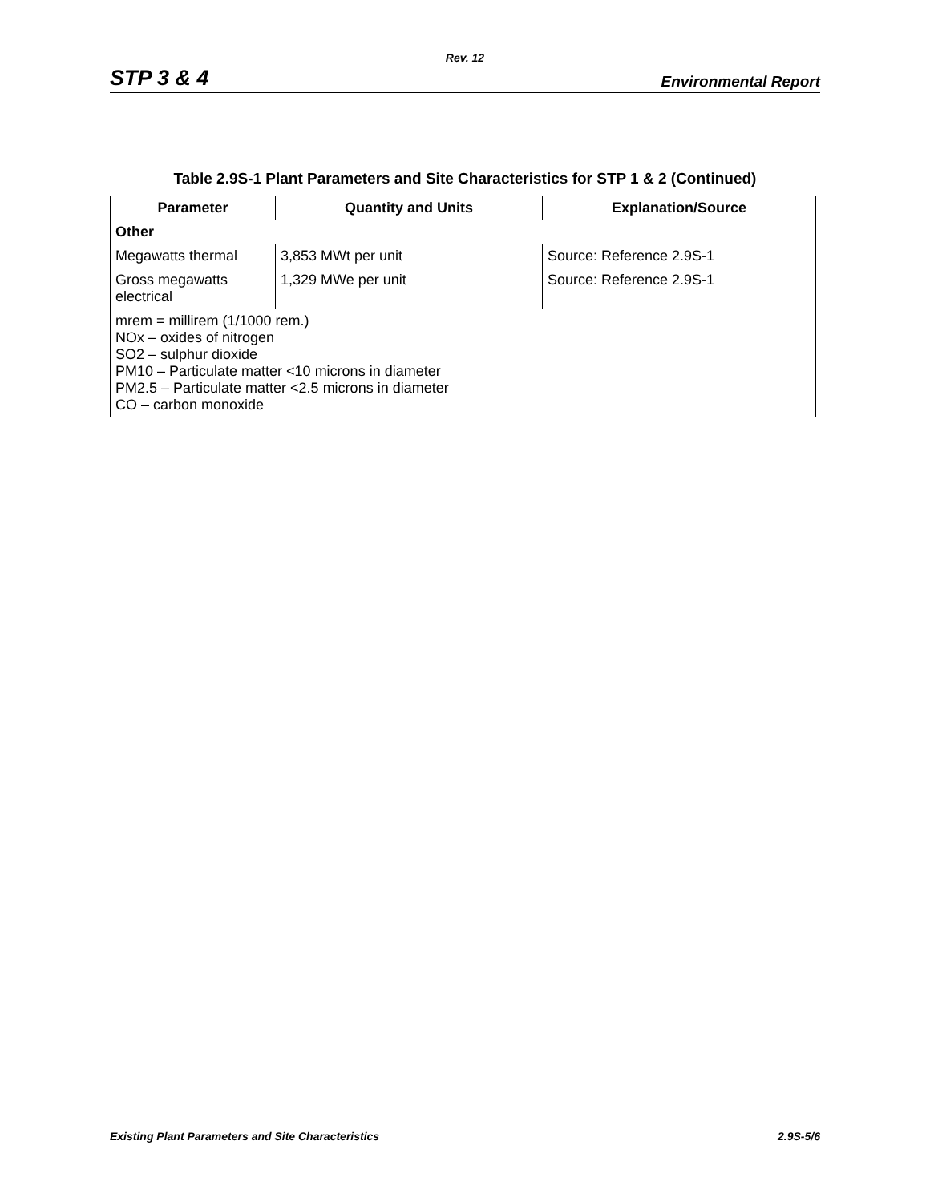Rev. 12
STP 3 & 4 Environmental Report
Table 2.9S-1 Plant Parameters and Site Characteristics for STP 1 & 2 (Continued)
| Parameter | Quantity and Units | Explanation/Source |
| --- | --- | --- |
| Other | | |
| Megawatts thermal | 3,853 MWt per unit | Source: Reference 2.9S-1 |
| Gross megawatts electrical | 1,329 MWe per unit | Source: Reference 2.9S-1 |
| mrem = millirem (1/1000 rem.) NOx – oxides of nitrogen SO2 – sulphur dioxide PM10 – Particulate matter <10 microns in diameter PM2.5 – Particulate matter <2.5 microns in diameter CO – carbon monoxide | | |
Existing Plant Parameters and Site Characteristics 2.9S-5/6